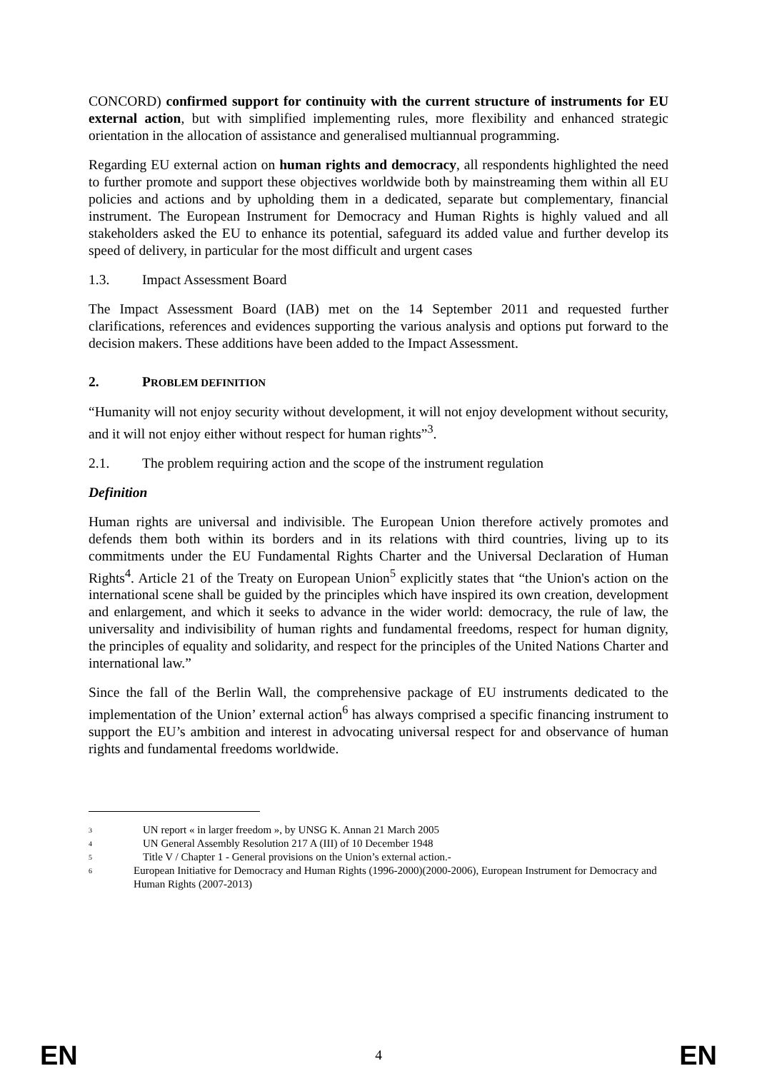CONCORD) confirmed support for continuity with the current structure of instruments for EU external action, but with simplified implementing rules, more flexibility and enhanced strategic orientation in the allocation of assistance and generalised multiannual programming.
Regarding EU external action on human rights and democracy, all respondents highlighted the need to further promote and support these objectives worldwide both by mainstreaming them within all EU policies and actions and by upholding them in a dedicated, separate but complementary, financial instrument. The European Instrument for Democracy and Human Rights is highly valued and all stakeholders asked the EU to enhance its potential, safeguard its added value and further develop its speed of delivery, in particular for the most difficult and urgent cases
1.3. Impact Assessment Board
The Impact Assessment Board (IAB) met on the 14 September 2011 and requested further clarifications, references and evidences supporting the various analysis and options put forward to the decision makers. These additions have been added to the Impact Assessment.
2. PROBLEM DEFINITION
“Humanity will not enjoy security without development, it will not enjoy development without security, and it will not enjoy either without respect for human rights”<sup>3</sup>.
2.1. The problem requiring action and the scope of the instrument regulation
Definition
Human rights are universal and indivisible. The European Union therefore actively promotes and defends them both within its borders and in its relations with third countries, living up to its commitments under the EU Fundamental Rights Charter and the Universal Declaration of Human Rights<sup>4</sup>. Article 21 of the Treaty on European Union<sup>5</sup> explicitly states that “the Union's action on the international scene shall be guided by the principles which have inspired its own creation, development and enlargement, and which it seeks to advance in the wider world: democracy, the rule of law, the universality and indivisibility of human rights and fundamental freedoms, respect for human dignity, the principles of equality and solidarity, and respect for the principles of the United Nations Charter and international law.”
Since the fall of the Berlin Wall, the comprehensive package of EU instruments dedicated to the implementation of the Union’ external action<sup>6</sup> has always comprised a specific financing instrument to support the EU’s ambition and interest in advocating universal respect for and observance of human rights and fundamental freedoms worldwide.
<sup>3</sup> UN report « in larger freedom », by UNSG K. Annan 21 March 2005
<sup>4</sup> UN General Assembly Resolution 217 A (III) of 10 December 1948
<sup>5</sup> Title V / Chapter 1 - General provisions on the Union’s external action.-
<sup>6</sup> European Initiative for Democracy and Human Rights (1996-2000)(2000-2006), European Instrument for Democracy and Human Rights (2007-2013)
EN 4 EN